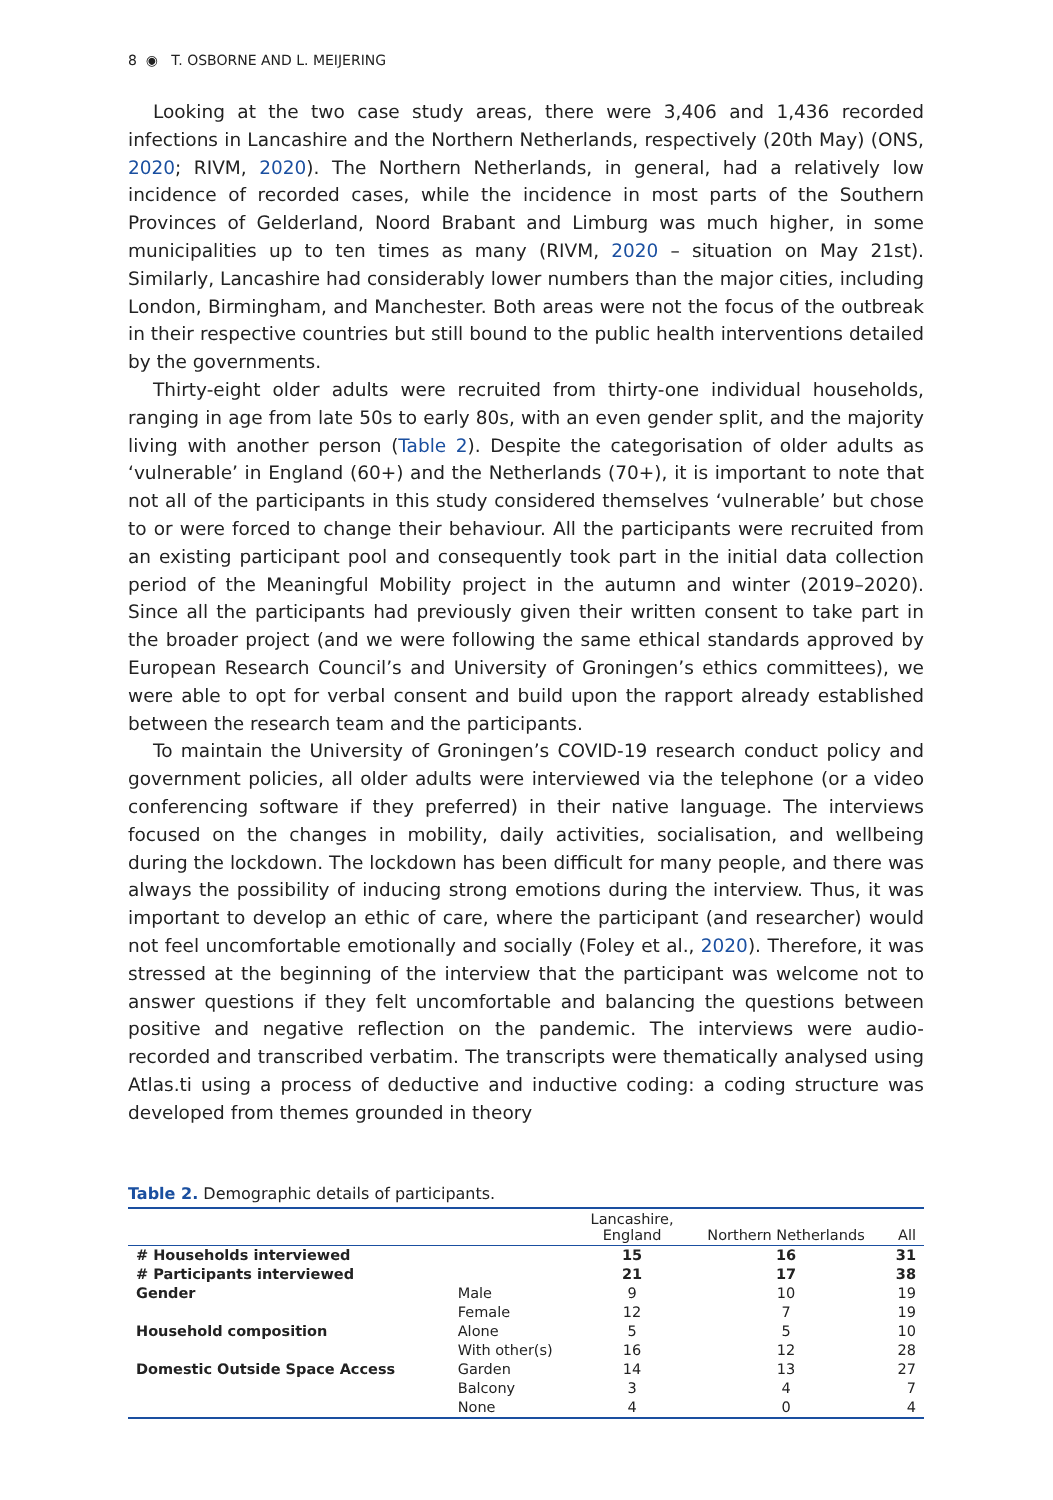8 ◉ T. OSBORNE AND L. MEIJERING
Looking at the two case study areas, there were 3,406 and 1,436 recorded infections in Lancashire and the Northern Netherlands, respectively (20th May) (ONS, 2020; RIVM, 2020). The Northern Netherlands, in general, had a relatively low incidence of recorded cases, while the incidence in most parts of the Southern Provinces of Gelderland, Noord Brabant and Limburg was much higher, in some municipalities up to ten times as many (RIVM, 2020 – situation on May 21st). Similarly, Lancashire had considerably lower numbers than the major cities, including London, Birmingham, and Manchester. Both areas were not the focus of the outbreak in their respective countries but still bound to the public health interventions detailed by the governments.
Thirty-eight older adults were recruited from thirty-one individual households, ranging in age from late 50s to early 80s, with an even gender split, and the majority living with another person (Table 2). Despite the categorisation of older adults as ‘vulnerable’ in England (60+) and the Netherlands (70+), it is important to note that not all of the participants in this study considered themselves ‘vulnerable’ but chose to or were forced to change their behaviour. All the participants were recruited from an existing participant pool and consequently took part in the initial data collection period of the Meaningful Mobility project in the autumn and winter (2019–2020). Since all the participants had previously given their written consent to take part in the broader project (and we were following the same ethical standards approved by European Research Council’s and University of Groningen’s ethics committees), we were able to opt for verbal consent and build upon the rapport already established between the research team and the participants.
To maintain the University of Groningen’s COVID-19 research conduct policy and government policies, all older adults were interviewed via the telephone (or a video conferencing software if they preferred) in their native language. The interviews focused on the changes in mobility, daily activities, socialisation, and wellbeing during the lockdown. The lockdown has been difficult for many people, and there was always the possibility of inducing strong emotions during the interview. Thus, it was important to develop an ethic of care, where the participant (and researcher) would not feel uncomfortable emotionally and socially (Foley et al., 2020). Therefore, it was stressed at the beginning of the interview that the participant was welcome not to answer questions if they felt uncomfortable and balancing the questions between positive and negative reflection on the pandemic. The interviews were audio-recorded and transcribed verbatim. The transcripts were thematically analysed using Atlas.ti using a process of deductive and inductive coding: a coding structure was developed from themes grounded in theory
Table 2. Demographic details of participants.
| | | Lancashire, England | Northern Netherlands | All |
| --- | --- | --- | --- | --- |
| # Households interviewed | | 15 | 16 | 31 |
| # Participants interviewed | | 21 | 17 | 38 |
| Gender | Male | 9 | 10 | 19 |
| | Female | 12 | 7 | 19 |
| Household composition | Alone | 5 | 5 | 10 |
| | With other(s) | 16 | 12 | 28 |
| Domestic Outside Space Access | Garden | 14 | 13 | 27 |
| | Balcony | 3 | 4 | 7 |
| | None | 4 | 0 | 4 |